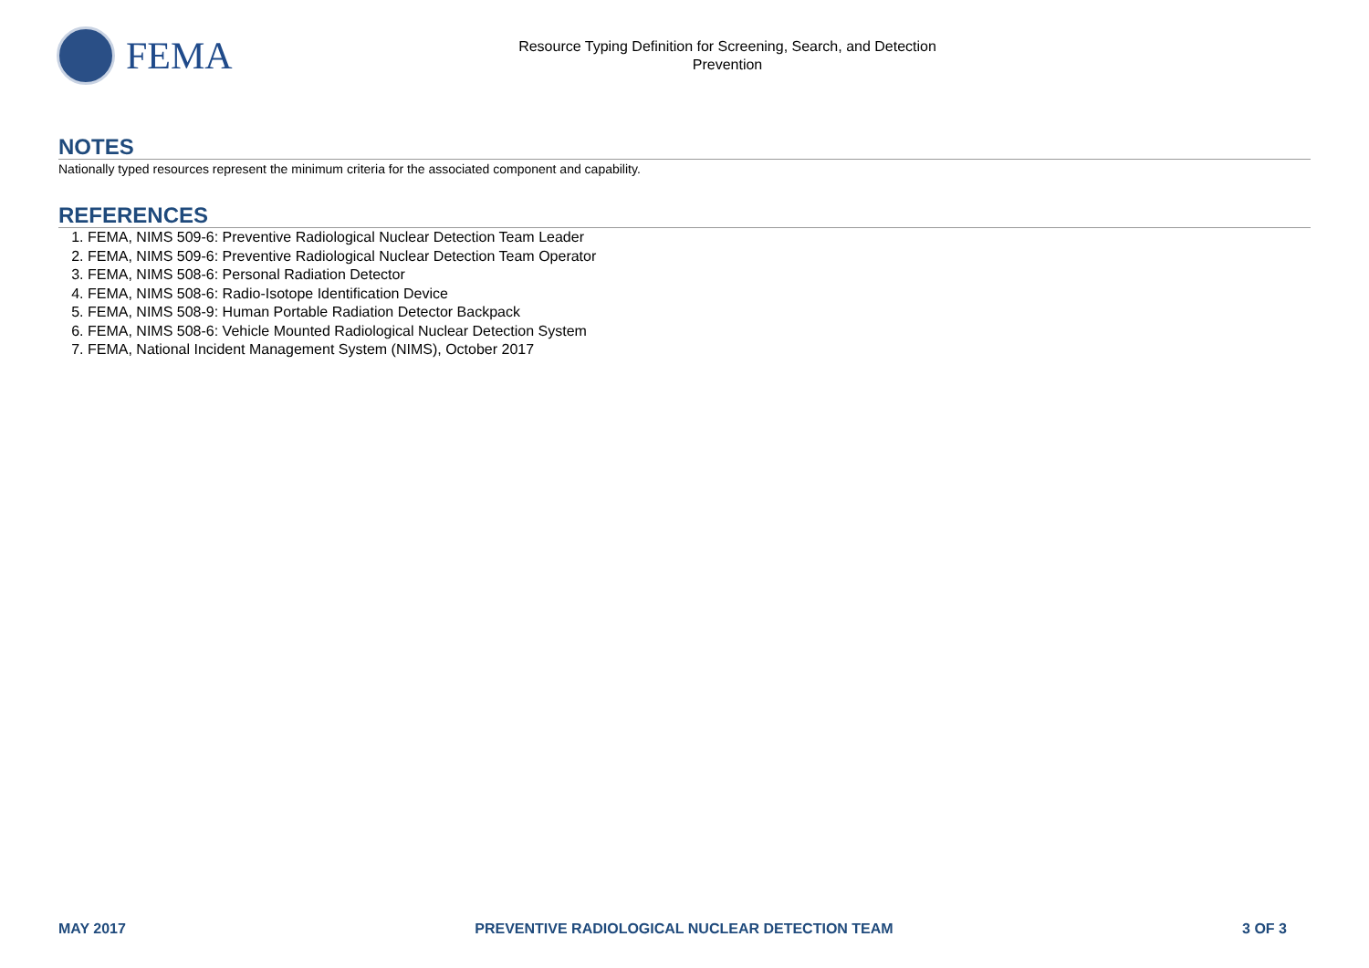FEMA
Resource Typing Definition for Screening, Search, and Detection
Prevention
NOTES
Nationally typed resources represent the minimum criteria for the associated component and capability.
REFERENCES
1. FEMA, NIMS 509-6: Preventive Radiological Nuclear Detection Team Leader
2. FEMA, NIMS 509-6: Preventive Radiological Nuclear Detection Team Operator
3. FEMA, NIMS 508-6: Personal Radiation Detector
4. FEMA, NIMS 508-6: Radio-Isotope Identification Device
5. FEMA, NIMS 508-9: Human Portable Radiation Detector Backpack
6. FEMA, NIMS 508-6: Vehicle Mounted Radiological Nuclear Detection System
7. FEMA, National Incident Management System (NIMS), October 2017
MAY 2017 PREVENTIVE RADIOLOGICAL NUCLEAR DETECTION TEAM 3 OF 3